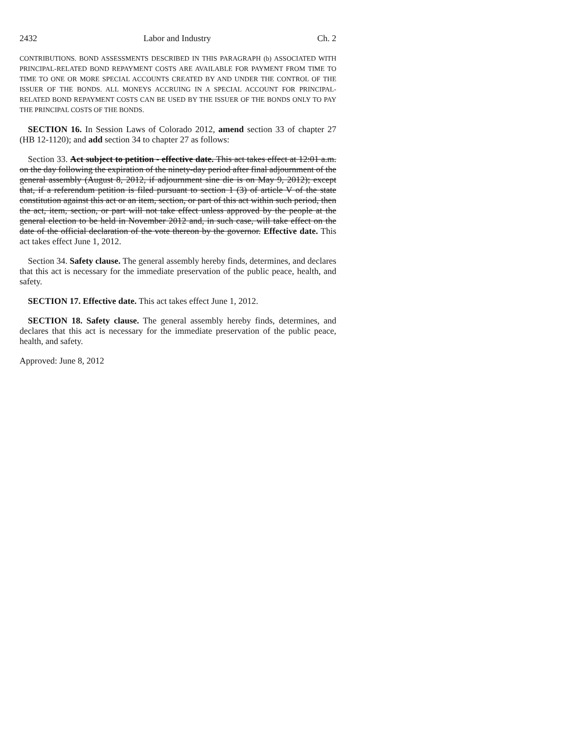2432 Labor and Industry Ch. 2
CONTRIBUTIONS. BOND ASSESSMENTS DESCRIBED IN THIS PARAGRAPH (b) ASSOCIATED WITH PRINCIPAL-RELATED BOND REPAYMENT COSTS ARE AVAILABLE FOR PAYMENT FROM TIME TO TIME TO ONE OR MORE SPECIAL ACCOUNTS CREATED BY AND UNDER THE CONTROL OF THE ISSUER OF THE BONDS. ALL MONEYS ACCRUING IN A SPECIAL ACCOUNT FOR PRINCIPAL-RELATED BOND REPAYMENT COSTS CAN BE USED BY THE ISSUER OF THE BONDS ONLY TO PAY THE PRINCIPAL COSTS OF THE BONDS.
SECTION 16. In Session Laws of Colorado 2012, amend section 33 of chapter 27 (HB 12-1120); and add section 34 to chapter 27 as follows:
Section 33. Act subject to petition - effective date. This act takes effect at 12:01 a.m. on the day following the expiration of the ninety-day period after final adjournment of the general assembly (August 8, 2012, if adjournment sine die is on May 9, 2012); except that, if a referendum petition is filed pursuant to section 1 (3) of article V of the state constitution against this act or an item, section, or part of this act within such period, then the act, item, section, or part will not take effect unless approved by the people at the general election to be held in November 2012 and, in such case, will take effect on the date of the official declaration of the vote thereon by the governor. Effective date. This act takes effect June 1, 2012.
Section 34. Safety clause. The general assembly hereby finds, determines, and declares that this act is necessary for the immediate preservation of the public peace, health, and safety.
SECTION 17. Effective date. This act takes effect June 1, 2012.
SECTION 18. Safety clause. The general assembly hereby finds, determines, and declares that this act is necessary for the immediate preservation of the public peace, health, and safety.
Approved: June 8, 2012